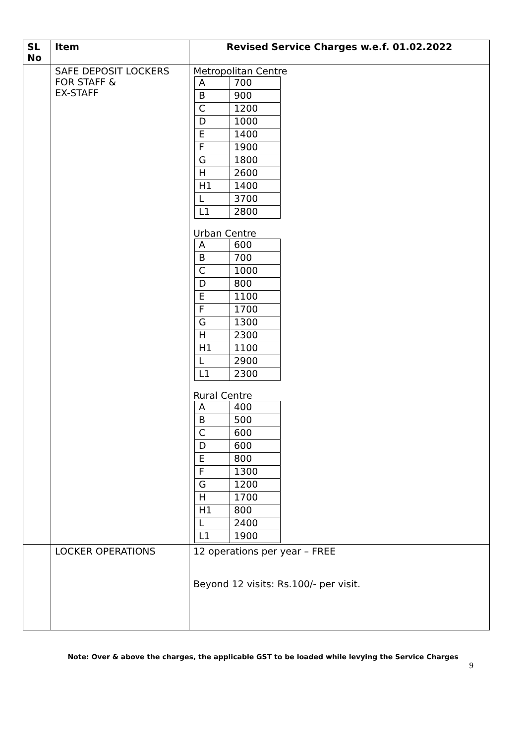| SL No | Item | Revised Service Charges w.e.f. 01.02.2022 |
| --- | --- | --- |
| | SAFE DEPOSIT LOCKERS FOR STAFF & EX-STAFF | Metropolitan Centre / A / 700 / / B / 900 / / C / 1200 / / D / 1000 / / E / 1400 / / F / 1900 / / G / 1800 / / H / 2600 / / H1 / 1400 / / L / 3700 / / L1 / 2800 / Urban Centre / A / 600 / / B / 700 / / C / 1000 / / D / 800 / / E / 1100 / / F / 1700 / / G / 1300 / / H / 2300 / / H1 / 1100 / / L / 2900 / / L1 / 2300 / Rural Centre / A / 400 / / B / 500 / / C / 600 / / D / 600 / / E / 800 / / F / 1300 / / G / 1200 / / H / 1700 / / H1 / 800 / / L / 2400 / / L1 / 1900 / |
| | LOCKER OPERATIONS | 12 operations per year – FREE Beyond 12 visits: Rs.100/- per visit. |
Note: Over & above the charges, the applicable GST to be loaded while levying the Service Charges
9